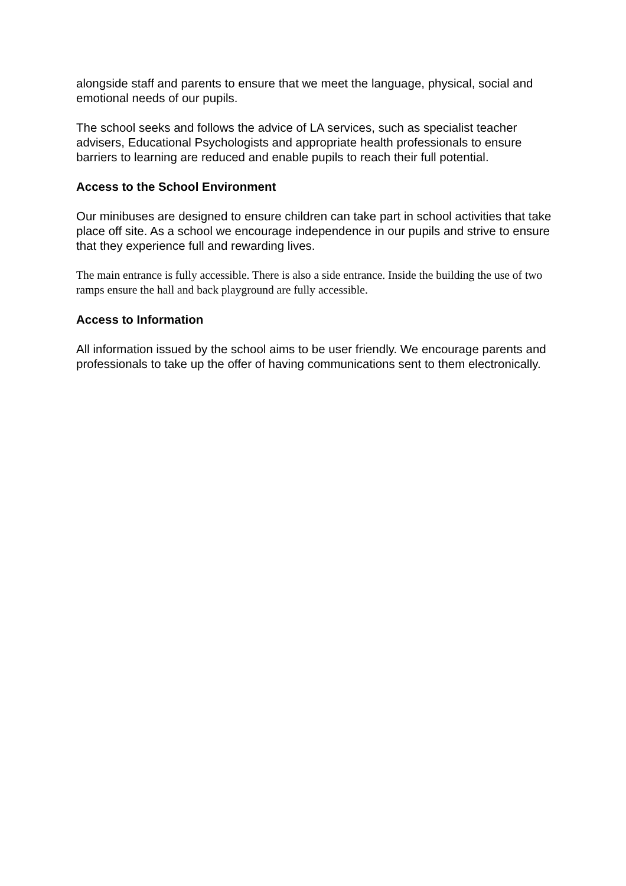alongside staff and parents to ensure that we meet the language, physical, social and emotional needs of our pupils.
The school seeks and follows the advice of LA services, such as specialist teacher advisers, Educational Psychologists and appropriate health professionals to ensure barriers to learning are reduced and enable pupils to reach their full potential.
Access to the School Environment
Our minibuses are designed to ensure children can take part in school activities that take place off site. As a school we encourage independence in our pupils and strive to ensure that they experience full and rewarding lives.
The main entrance is fully accessible. There is also a side entrance. Inside the building the use of two ramps ensure the hall and back playground are fully accessible.
Access to Information
All information issued by the school aims to be user friendly. We encourage parents and professionals to take up the offer of having communications sent to them electronically.